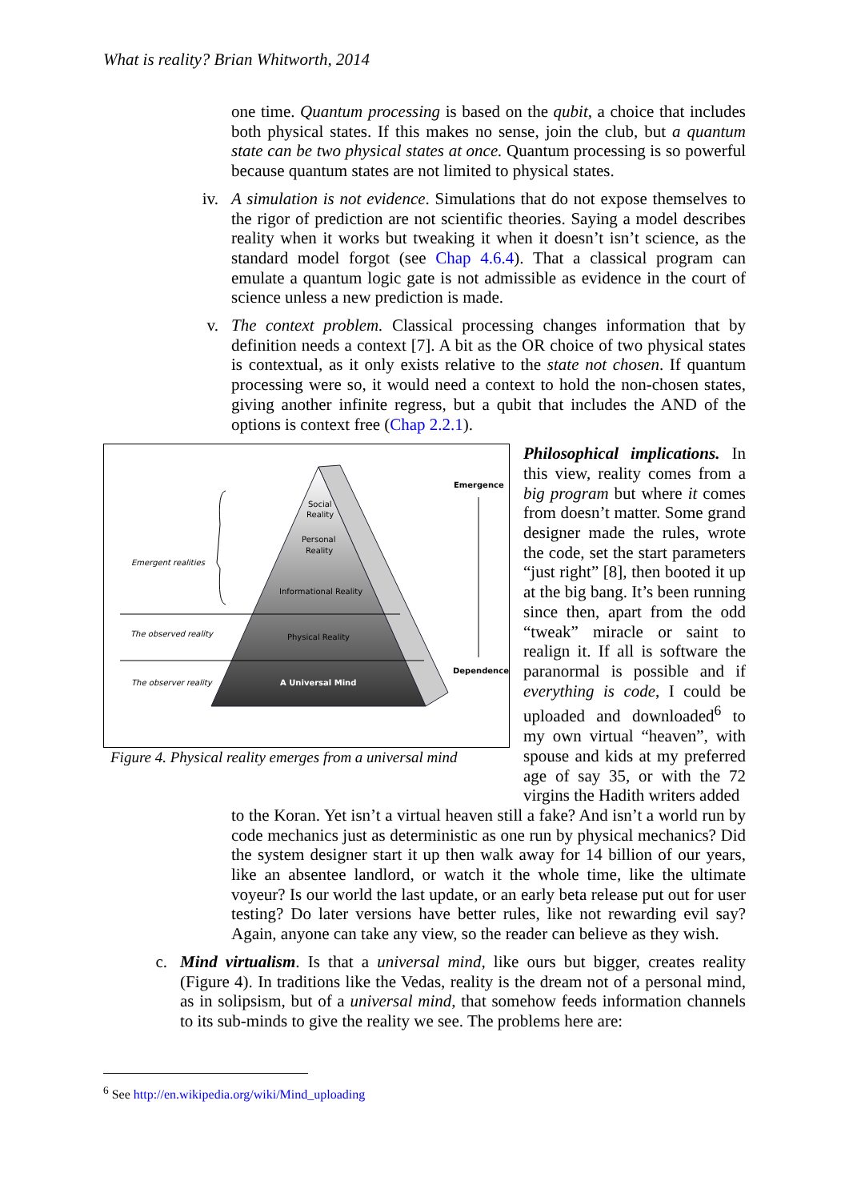What is reality? Brian Whitworth, 2014
one time. Quantum processing is based on the qubit, a choice that includes both physical states. If this makes no sense, join the club, but a quantum state can be two physical states at once. Quantum processing is so powerful because quantum states are not limited to physical states.
iv. A simulation is not evidence. Simulations that do not expose themselves to the rigor of prediction are not scientific theories. Saying a model describes reality when it works but tweaking it when it doesn’t isn’t science, as the standard model forgot (see Chap 4.6.4). That a classical program can emulate a quantum logic gate is not admissible as evidence in the court of science unless a new prediction is made.
v. The context problem. Classical processing changes information that by definition needs a context [7]. A bit as the OR choice of two physical states is contextual, as it only exists relative to the state not chosen. If quantum processing were so, it would need a context to hold the non-chosen states, giving another infinite regress, but a qubit that includes the AND of the options is context free (Chap 2.2.1).
Social
Reality
Personal
Reality
Informational Reality
Physical Reality
A Universal Mind
Emergent realities
The observed reality
The observer reality
Emergence
Dependence
Figure 4. Physical reality emerges from a universal mind
Philosophical implications. In this view, reality comes from a big program but where it comes from doesn’t matter. Some grand designer made the rules, wrote the code, set the start parameters “just right” [8], then booted it up at the big bang. It’s been running since then, apart from the odd “tweak” miracle or saint to realign it. If all is software the paranormal is possible and if everything is code, I could be uploaded and downloaded<sup>6</sup> to my own virtual “heaven”, with spouse and kids at my preferred age of say 35, or with the 72 virgins the Hadith writers added
to the Koran. Yet isn’t a virtual heaven still a fake? And isn’t a world run by code mechanics just as deterministic as one run by physical mechanics? Did the system designer start it up then walk away for 14 billion of our years, like an absentee landlord, or watch it the whole time, like the ultimate voyeur? Is our world the last update, or an early beta release put out for user testing? Do later versions have better rules, like not rewarding evil say? Again, anyone can take any view, so the reader can believe as they wish.
c. Mind virtualism. Is that a universal mind, like ours but bigger, creates reality (Figure 4). In traditions like the Vedas, reality is the dream not of a personal mind, as in solipsism, but of a universal mind, that somehow feeds information channels to its sub-minds to give the reality we see. The problems here are:
<sup>6</sup> See http://en.wikipedia.org/wiki/Mind_uploading